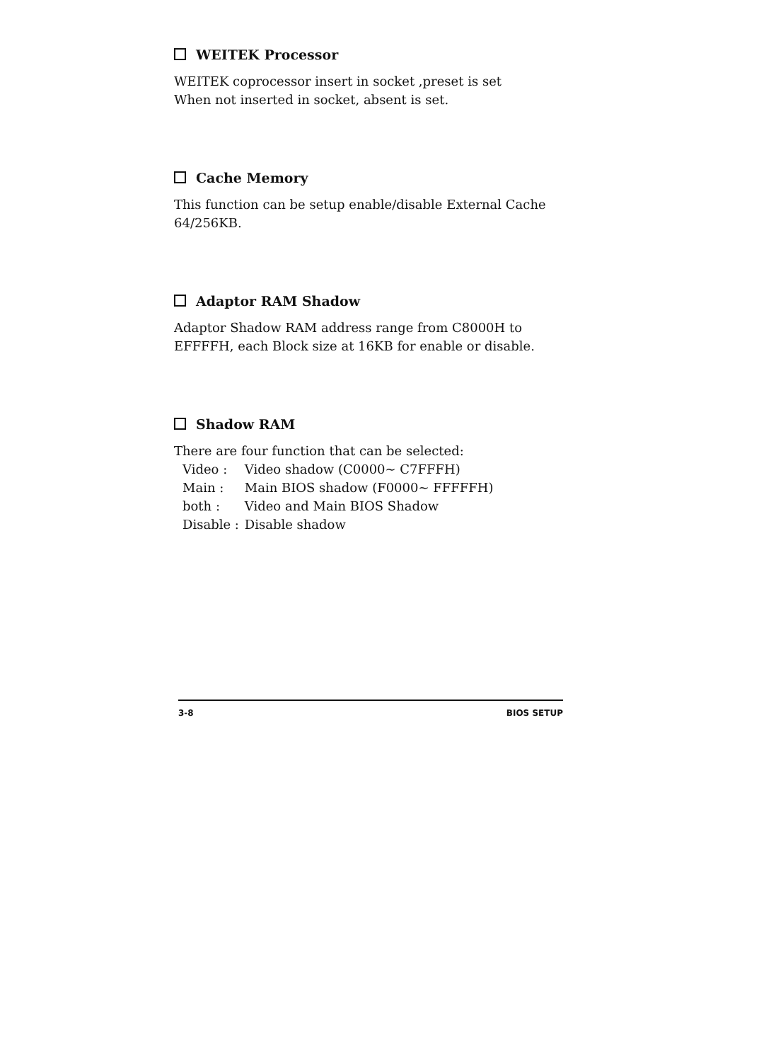WEITEK Processor
WEITEK coprocessor insert in socket ,preset is set
When not inserted in socket, absent is set.
Cache Memory
This function can be setup enable/disable External Cache
64/256KB.
Adaptor RAM Shadow
Adaptor Shadow RAM address range from C8000H to
EFFFFH, each Block size at 16KB for enable or disable.
Shadow RAM
There are four function that can be selected:
Video : Video shadow (C0000~ C7FFFH)
Main : Main BIOS shadow (F0000~ FFFFFH)
both : Video and Main BIOS Shadow
Disable : Disable shadow
3-8 BIOS SETUP